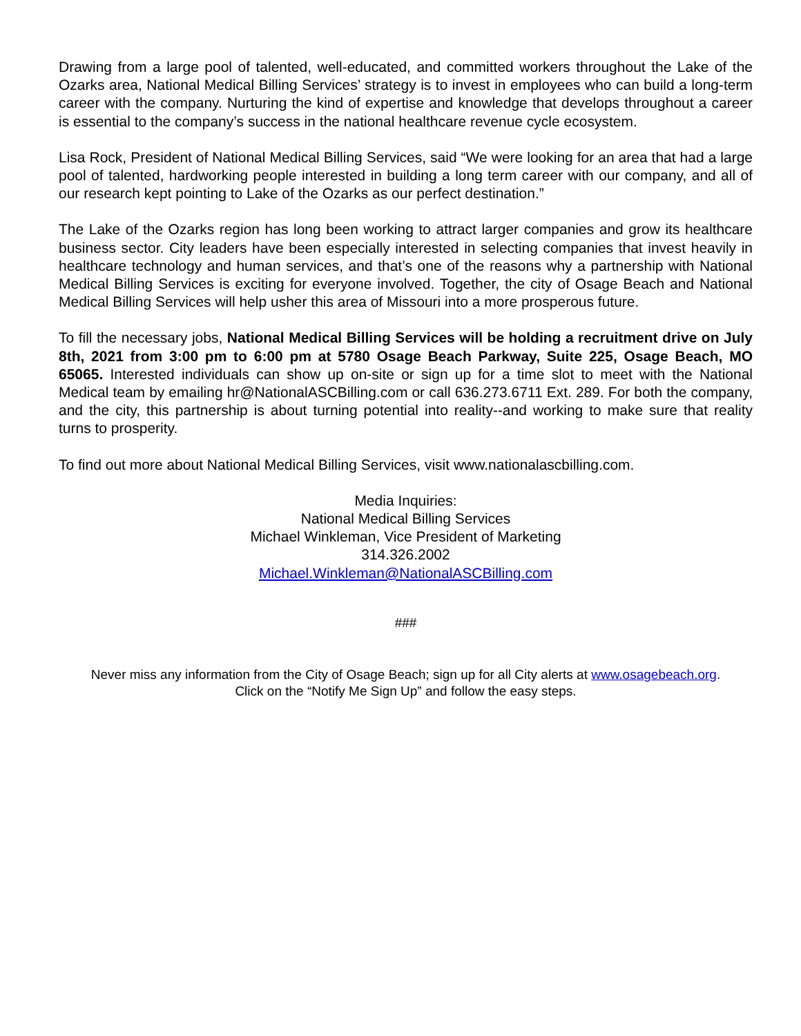Drawing from a large pool of talented, well-educated, and committed workers throughout the Lake of the Ozarks area, National Medical Billing Services’ strategy is to invest in employees who can build a long-term career with the company. Nurturing the kind of expertise and knowledge that develops throughout a career is essential to the company’s success in the national healthcare revenue cycle ecosystem.
Lisa Rock, President of National Medical Billing Services, said “We were looking for an area that had a large pool of talented, hardworking people interested in building a long term career with our company, and all of our research kept pointing to Lake of the Ozarks as our perfect destination.”
The Lake of the Ozarks region has long been working to attract larger companies and grow its healthcare business sector. City leaders have been especially interested in selecting companies that invest heavily in healthcare technology and human services, and that’s one of the reasons why a partnership with National Medical Billing Services is exciting for everyone involved. Together, the city of Osage Beach and National Medical Billing Services will help usher this area of Missouri into a more prosperous future.
To fill the necessary jobs, National Medical Billing Services will be holding a recruitment drive on July 8th, 2021 from 3:00 pm to 6:00 pm at 5780 Osage Beach Parkway, Suite 225, Osage Beach, MO 65065. Interested individuals can show up on-site or sign up for a time slot to meet with the National Medical team by emailing hr@NationalASCBilling.com or call 636.273.6711 Ext. 289. For both the company, and the city, this partnership is about turning potential into reality--and working to make sure that reality turns to prosperity.
To find out more about National Medical Billing Services, visit www.nationalascbilling.com.
Media Inquiries:
National Medical Billing Services
Michael Winkleman, Vice President of Marketing
314.326.2002
Michael.Winkleman@NationalASCBilling.com
###
Never miss any information from the City of Osage Beach; sign up for all City alerts at www.osagebeach.org.
Click on the “Notify Me Sign Up” and follow the easy steps.